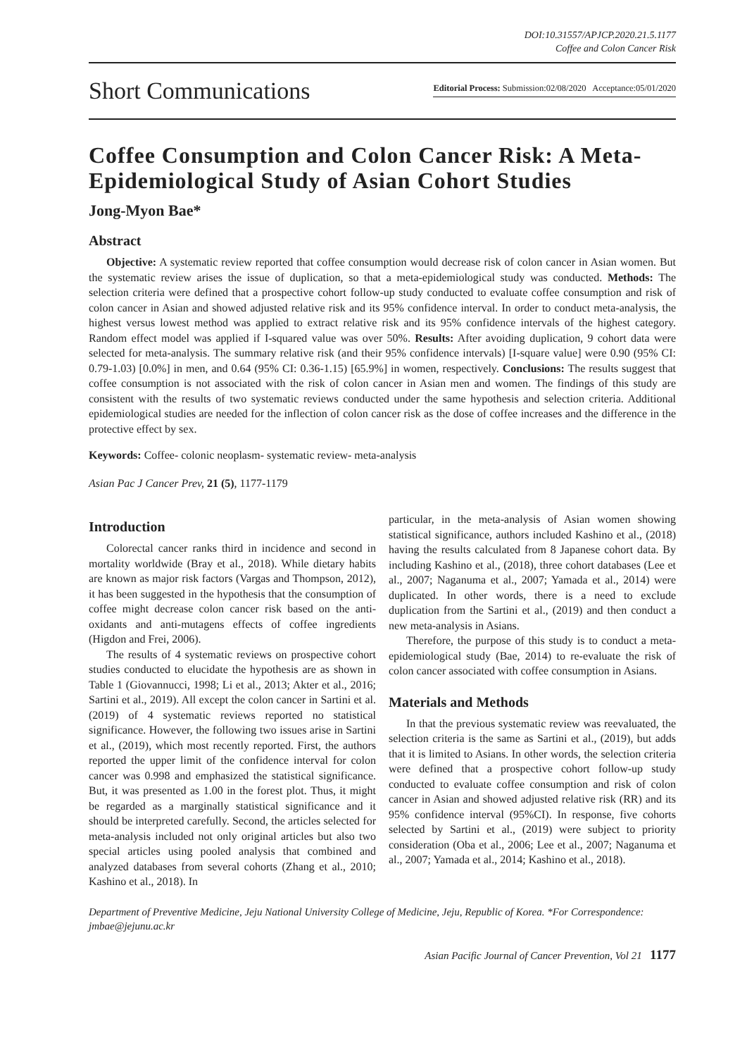DOI:10.31557/APJCP.2020.21.5.1177
Coffee and Colon Cancer Risk
Short Communications Editorial Process: Submission:02/08/2020 Acceptance:05/01/2020
Coffee Consumption and Colon Cancer Risk: A Meta-Epidemiological Study of Asian Cohort Studies
Jong-Myon Bae*
Abstract
Objective: A systematic review reported that coffee consumption would decrease risk of colon cancer in Asian women. But the systematic review arises the issue of duplication, so that a meta-epidemiological study was conducted. Methods: The selection criteria were defined that a prospective cohort follow-up study conducted to evaluate coffee consumption and risk of colon cancer in Asian and showed adjusted relative risk and its 95% confidence interval. In order to conduct meta-analysis, the highest versus lowest method was applied to extract relative risk and its 95% confidence intervals of the highest category. Random effect model was applied if I-squared value was over 50%. Results: After avoiding duplication, 9 cohort data were selected for meta-analysis. The summary relative risk (and their 95% confidence intervals) [I-square value] were 0.90 (95% CI: 0.79-1.03) [0.0%] in men, and 0.64 (95% CI: 0.36-1.15) [65.9%] in women, respectively. Conclusions: The results suggest that coffee consumption is not associated with the risk of colon cancer in Asian men and women. The findings of this study are consistent with the results of two systematic reviews conducted under the same hypothesis and selection criteria. Additional epidemiological studies are needed for the inflection of colon cancer risk as the dose of coffee increases and the difference in the protective effect by sex.
Keywords: Coffee- colonic neoplasm- systematic review- meta-analysis
Asian Pac J Cancer Prev, 21 (5), 1177-1179
Introduction
Colorectal cancer ranks third in incidence and second in mortality worldwide (Bray et al., 2018). While dietary habits are known as major risk factors (Vargas and Thompson, 2012), it has been suggested in the hypothesis that the consumption of coffee might decrease colon cancer risk based on the anti-oxidants and anti-mutagens effects of coffee ingredients (Higdon and Frei, 2006).
The results of 4 systematic reviews on prospective cohort studies conducted to elucidate the hypothesis are as shown in Table 1 (Giovannucci, 1998; Li et al., 2013; Akter et al., 2016; Sartini et al., 2019). All except the colon cancer in Sartini et al. (2019) of 4 systematic reviews reported no statistical significance. However, the following two issues arise in Sartini et al., (2019), which most recently reported. First, the authors reported the upper limit of the confidence interval for colon cancer was 0.998 and emphasized the statistical significance. But, it was presented as 1.00 in the forest plot. Thus, it might be regarded as a marginally statistical significance and it should be interpreted carefully. Second, the articles selected for meta-analysis included not only original articles but also two special articles using pooled analysis that combined and analyzed databases from several cohorts (Zhang et al., 2010; Kashino et al., 2018). In
particular, in the meta-analysis of Asian women showing statistical significance, authors included Kashino et al., (2018) having the results calculated from 8 Japanese cohort data. By including Kashino et al., (2018), three cohort databases (Lee et al., 2007; Naganuma et al., 2007; Yamada et al., 2014) were duplicated. In other words, there is a need to exclude duplication from the Sartini et al., (2019) and then conduct a new meta-analysis in Asians.
Therefore, the purpose of this study is to conduct a meta-epidemiological study (Bae, 2014) to re-evaluate the risk of colon cancer associated with coffee consumption in Asians.
Materials and Methods
In that the previous systematic review was reevaluated, the selection criteria is the same as Sartini et al., (2019), but adds that it is limited to Asians. In other words, the selection criteria were defined that a prospective cohort follow-up study conducted to evaluate coffee consumption and risk of colon cancer in Asian and showed adjusted relative risk (RR) and its 95% confidence interval (95%CI). In response, five cohorts selected by Sartini et al., (2019) were subject to priority consideration (Oba et al., 2006; Lee et al., 2007; Naganuma et al., 2007; Yamada et al., 2014; Kashino et al., 2018).
Department of Preventive Medicine, Jeju National University College of Medicine, Jeju, Republic of Korea. *For Correspondence: jmbae@jejunu.ac.kr
Asian Pacific Journal of Cancer Prevention, Vol 21 1177